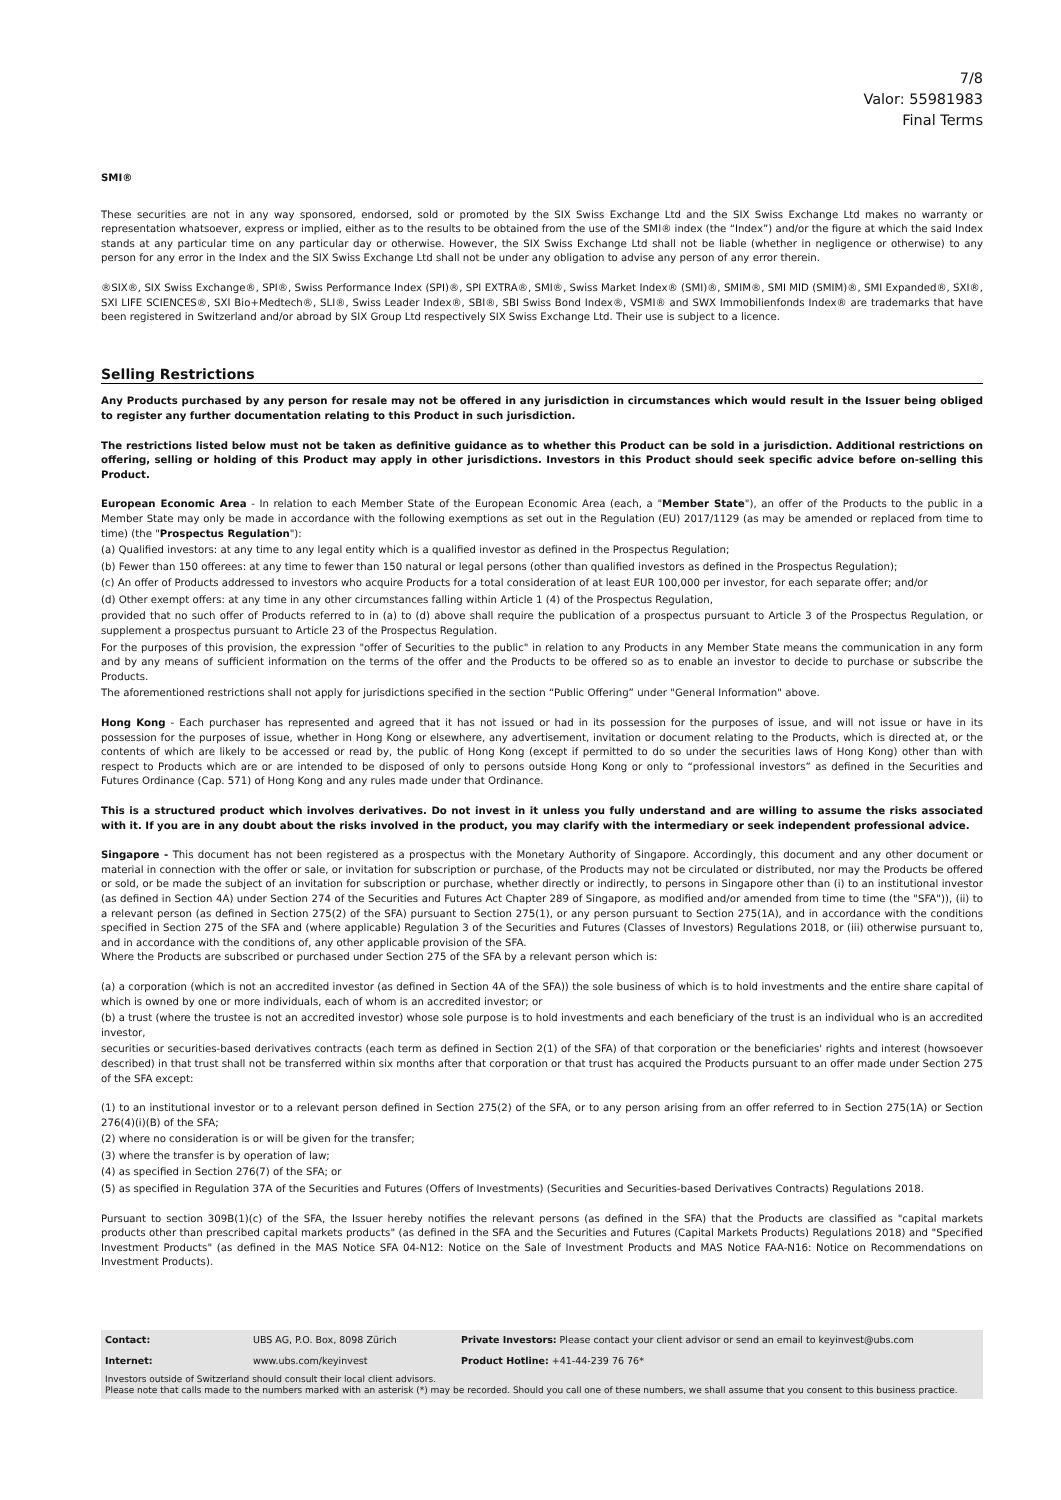7/8
Valor: 55981983
Final Terms
SMI®
These securities are not in any way sponsored, endorsed, sold or promoted by the SIX Swiss Exchange Ltd and the SIX Swiss Exchange Ltd makes no warranty or representation whatsoever, express or implied, either as to the results to be obtained from the use of the SMI® index (the “Index”) and/or the figure at which the said Index stands at any particular time on any particular day or otherwise. However, the SIX Swiss Exchange Ltd shall not be liable (whether in negligence or otherwise) to any person for any error in the Index and the SIX Swiss Exchange Ltd shall not be under any obligation to advise any person of any error therein.
®SIX®, SIX Swiss Exchange®, SPI®, Swiss Performance Index (SPI)®, SPI EXTRA®, SMI®, Swiss Market Index® (SMI)®, SMIM®, SMI MID (SMIM)®, SMI Expanded®, SXI®, SXI LIFE SCIENCES®, SXI Bio+Medtech®, SLI®, Swiss Leader Index®, SBI®, SBI Swiss Bond Index®, VSMI® and SWX Immobilienfonds Index® are trademarks that have been registered in Switzerland and/or abroad by SIX Group Ltd respectively SIX Swiss Exchange Ltd. Their use is subject to a licence.
Selling Restrictions
Any Products purchased by any person for resale may not be offered in any jurisdiction in circumstances which would result in the Issuer being obliged to register any further documentation relating to this Product in such jurisdiction.
The restrictions listed below must not be taken as definitive guidance as to whether this Product can be sold in a jurisdiction. Additional restrictions on offering, selling or holding of this Product may apply in other jurisdictions. Investors in this Product should seek specific advice before on-selling this Product.
European Economic Area - In relation to each Member State of the European Economic Area (each, a "Member State"), an offer of the Products to the public in a Member State may only be made in accordance with the following exemptions as set out in the Regulation (EU) 2017/1129 (as may be amended or replaced from time to time) (the "Prospectus Regulation"):
(a) Qualified investors: at any time to any legal entity which is a qualified investor as defined in the Prospectus Regulation;
(b) Fewer than 150 offerees: at any time to fewer than 150 natural or legal persons (other than qualified investors as defined in the Prospectus Regulation);
(c) An offer of Products addressed to investors who acquire Products for a total consideration of at least EUR 100,000 per investor, for each separate offer; and/or
(d) Other exempt offers: at any time in any other circumstances falling within Article 1 (4) of the Prospectus Regulation,
provided that no such offer of Products referred to in (a) to (d) above shall require the publication of a prospectus pursuant to Article 3 of the Prospectus Regulation, or supplement a prospectus pursuant to Article 23 of the Prospectus Regulation.
For the purposes of this provision, the expression "offer of Securities to the public" in relation to any Products in any Member State means the communication in any form and by any means of sufficient information on the terms of the offer and the Products to be offered so as to enable an investor to decide to purchase or subscribe the Products.
The aforementioned restrictions shall not apply for jurisdictions specified in the section “Public Offering” under "General Information" above.
Hong Kong - Each purchaser has represented and agreed that it has not issued or had in its possession for the purposes of issue, and will not issue or have in its possession for the purposes of issue, whether in Hong Kong or elsewhere, any advertisement, invitation or document relating to the Products, which is directed at, or the contents of which are likely to be accessed or read by, the public of Hong Kong (except if permitted to do so under the securities laws of Hong Kong) other than with respect to Products which are or are intended to be disposed of only to persons outside Hong Kong or only to “professional investors” as defined in the Securities and Futures Ordinance (Cap. 571) of Hong Kong and any rules made under that Ordinance.
This is a structured product which involves derivatives. Do not invest in it unless you fully understand and are willing to assume the risks associated with it. If you are in any doubt about the risks involved in the product, you may clarify with the intermediary or seek independent professional advice.
Singapore - This document has not been registered as a prospectus with the Monetary Authority of Singapore. Accordingly, this document and any other document or material in connection with the offer or sale, or invitation for subscription or purchase, of the Products may not be circulated or distributed, nor may the Products be offered or sold, or be made the subject of an invitation for subscription or purchase, whether directly or indirectly, to persons in Singapore other than (i) to an institutional investor (as defined in Section 4A) under Section 274 of the Securities and Futures Act Chapter 289 of Singapore, as modified and/or amended from time to time (the "SFA")), (ii) to a relevant person (as defined in Section 275(2) of the SFA) pursuant to Section 275(1), or any person pursuant to Section 275(1A), and in accordance with the conditions specified in Section 275 of the SFA and (where applicable) Regulation 3 of the Securities and Futures (Classes of Investors) Regulations 2018, or (iii) otherwise pursuant to, and in accordance with the conditions of, any other applicable provision of the SFA.
Where the Products are subscribed or purchased under Section 275 of the SFA by a relevant person which is:
(a) a corporation (which is not an accredited investor (as defined in Section 4A of the SFA)) the sole business of which is to hold investments and the entire share capital of which is owned by one or more individuals, each of whom is an accredited investor; or
(b) a trust (where the trustee is not an accredited investor) whose sole purpose is to hold investments and each beneficiary of the trust is an individual who is an accredited investor,
securities or securities-based derivatives contracts (each term as defined in Section 2(1) of the SFA) of that corporation or the beneficiaries' rights and interest (howsoever described) in that trust shall not be transferred within six months after that corporation or that trust has acquired the Products pursuant to an offer made under Section 275 of the SFA except:
(1) to an institutional investor or to a relevant person defined in Section 275(2) of the SFA, or to any person arising from an offer referred to in Section 275(1A) or Section 276(4)(i)(B) of the SFA;
(2) where no consideration is or will be given for the transfer;
(3) where the transfer is by operation of law;
(4) as specified in Section 276(7) of the SFA; or
(5) as specified in Regulation 37A of the Securities and Futures (Offers of Investments) (Securities and Securities-based Derivatives Contracts) Regulations 2018.
Pursuant to section 309B(1)(c) of the SFA, the Issuer hereby notifies the relevant persons (as defined in the SFA) that the Products are classified as "capital markets products other than prescribed capital markets products" (as defined in the SFA and the Securities and Futures (Capital Markets Products) Regulations 2018) and "Specified Investment Products" (as defined in the MAS Notice SFA 04-N12: Notice on the Sale of Investment Products and MAS Notice FAA-N16: Notice on Recommendations on Investment Products).
| Contact: | UBS AG, P.O. Box, 8098 Zürich | Private Investors: Please contact your client advisor or send an email to keyinvest@ubs.com |
| Internet: | www.ubs.com/keyinvest | Product Hotline: +41-44-239 76 76* |
| Investors outside of Switzerland should consult their local client advisors. Please note that calls made to the numbers marked with an asterisk (*) may be recorded. Should you call one of these numbers, we shall assume that you consent to this business practice. | | |